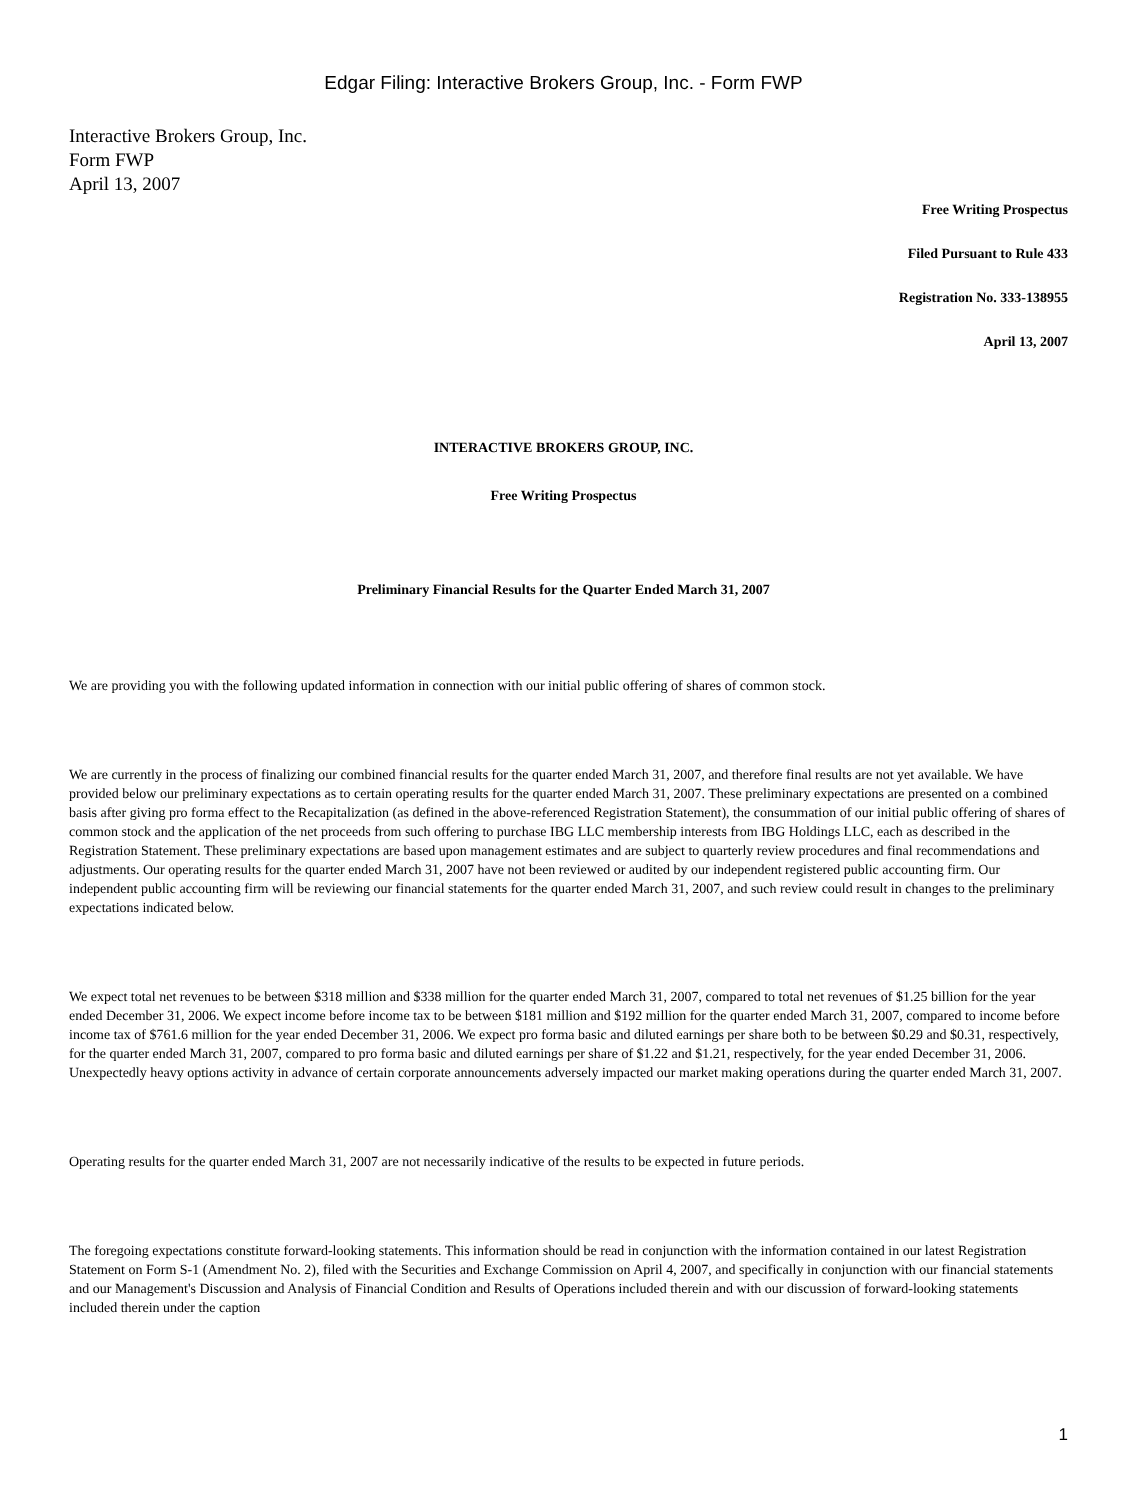Edgar Filing: Interactive Brokers Group, Inc. - Form FWP
Interactive Brokers Group, Inc.
Form FWP
April 13, 2007
Free Writing Prospectus
Filed Pursuant to Rule 433
Registration No. 333-138955
April 13, 2007
INTERACTIVE BROKERS GROUP, INC.
Free Writing Prospectus
Preliminary Financial Results for the Quarter Ended March 31, 2007
We are providing you with the following updated information in connection with our initial public offering of shares of common stock.
We are currently in the process of finalizing our combined financial results for the quarter ended March 31, 2007, and therefore final results are not yet available. We have provided below our preliminary expectations as to certain operating results for the quarter ended March 31, 2007. These preliminary expectations are presented on a combined basis after giving pro forma effect to the Recapitalization (as defined in the above-referenced Registration Statement), the consummation of our initial public offering of shares of common stock and the application of the net proceeds from such offering to purchase IBG LLC membership interests from IBG Holdings LLC, each as described in the Registration Statement. These preliminary expectations are based upon management estimates and are subject to quarterly review procedures and final recommendations and adjustments. Our operating results for the quarter ended March 31, 2007 have not been reviewed or audited by our independent registered public accounting firm. Our independent public accounting firm will be reviewing our financial statements for the quarter ended March 31, 2007, and such review could result in changes to the preliminary expectations indicated below.
We expect total net revenues to be between $318 million and $338 million for the quarter ended March 31, 2007, compared to total net revenues of $1.25 billion for the year ended December 31, 2006. We expect income before income tax to be between $181 million and $192 million for the quarter ended March 31, 2007, compared to income before income tax of $761.6 million for the year ended December 31, 2006. We expect pro forma basic and diluted earnings per share both to be between $0.29 and $0.31, respectively, for the quarter ended March 31, 2007, compared to pro forma basic and diluted earnings per share of $1.22 and $1.21, respectively, for the year ended December 31, 2006. Unexpectedly heavy options activity in advance of certain corporate announcements adversely impacted our market making operations during the quarter ended March 31, 2007.
Operating results for the quarter ended March 31, 2007 are not necessarily indicative of the results to be expected in future periods.
The foregoing expectations constitute forward-looking statements. This information should be read in conjunction with the information contained in our latest Registration Statement on Form S-1 (Amendment No. 2), filed with the Securities and Exchange Commission on April 4, 2007, and specifically in conjunction with our financial statements and our Management's Discussion and Analysis of Financial Condition and Results of Operations included therein and with our discussion of forward-looking statements included therein under the caption
1